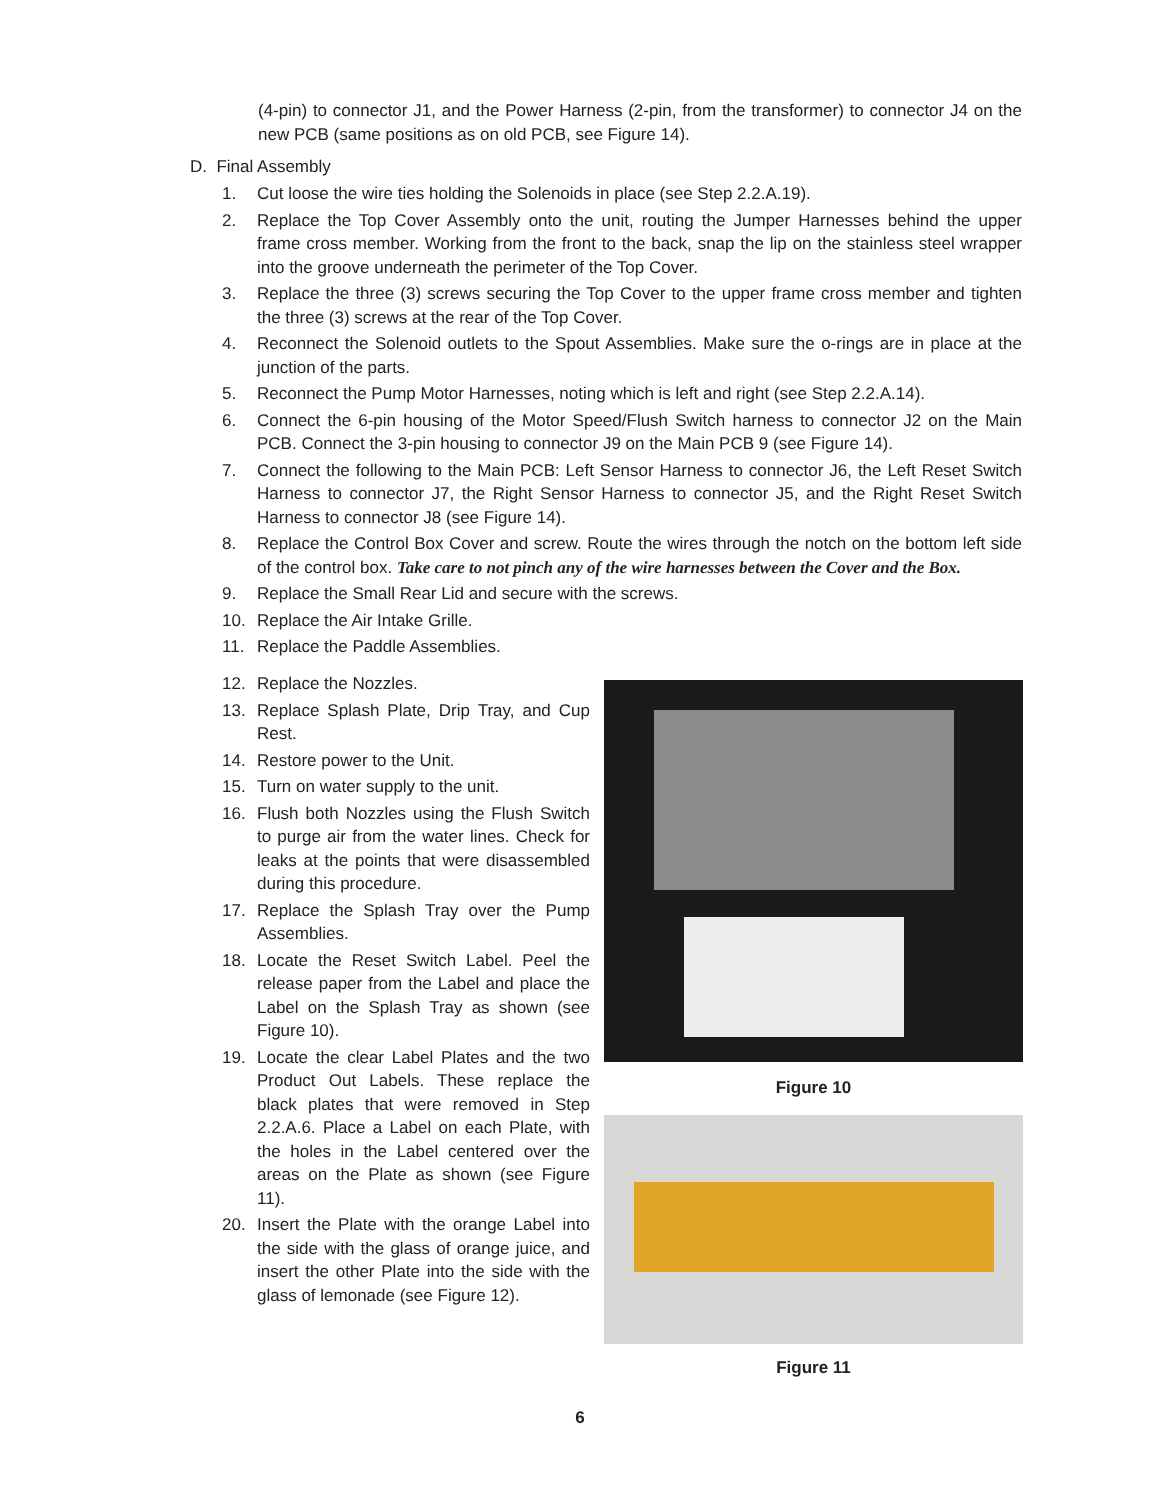(4-pin) to connector J1, and the Power Harness (2-pin, from the transformer) to connector J4 on the new PCB (same positions as on old PCB, see Figure 14).
D. Final Assembly
1. Cut loose the wire ties holding the Solenoids in place (see Step 2.2.A.19).
2. Replace the Top Cover Assembly onto the unit, routing the Jumper Harnesses behind the upper frame cross member. Working from the front to the back, snap the lip on the stainless steel wrapper into the groove underneath the perimeter of the Top Cover.
3. Replace the three (3) screws securing the Top Cover to the upper frame cross member and tighten the three (3) screws at the rear of the Top Cover.
4. Reconnect the Solenoid outlets to the Spout Assemblies. Make sure the o-rings are in place at the junction of the parts.
5. Reconnect the Pump Motor Harnesses, noting which is left and right (see Step 2.2.A.14).
6. Connect the 6-pin housing of the Motor Speed/Flush Switch harness to connector J2 on the Main PCB. Connect the 3-pin housing to connector J9 on the Main PCB 9 (see Figure 14).
7. Connect the following to the Main PCB: Left Sensor Harness to connector J6, the Left Reset Switch Harness to connector J7, the Right Sensor Harness to connector J5, and the Right Reset Switch Harness to connector J8 (see Figure 14).
8. Replace the Control Box Cover and screw. Route the wires through the notch on the bottom left side of the control box. Take care to not pinch any of the wire harnesses between the Cover and the Box.
9. Replace the Small Rear Lid and secure with the screws.
10. Replace the Air Intake Grille.
11. Replace the Paddle Assemblies.
12. Replace the Nozzles.
13. Replace Splash Plate, Drip Tray, and Cup Rest.
14. Restore power to the Unit.
15. Turn on water supply to the unit.
16. Flush both Nozzles using the Flush Switch to purge air from the water lines. Check for leaks at the points that were disassembled during this procedure.
17. Replace the Splash Tray over the Pump Assemblies.
18. Locate the Reset Switch Label. Peel the release paper from the Label and place the Label on the Splash Tray as shown (see Figure 10).
19. Locate the clear Label Plates and the two Product Out Labels. These replace the black plates that were removed in Step 2.2.A.6. Place a Label on each Plate, with the holes in the Label centered over the areas on the Plate as shown (see Figure 11).
20. Insert the Plate with the orange Label into the side with the glass of orange juice, and insert the other Plate into the side with the glass of lemonade (see Figure 12).
Figure 10
Figure 11
6